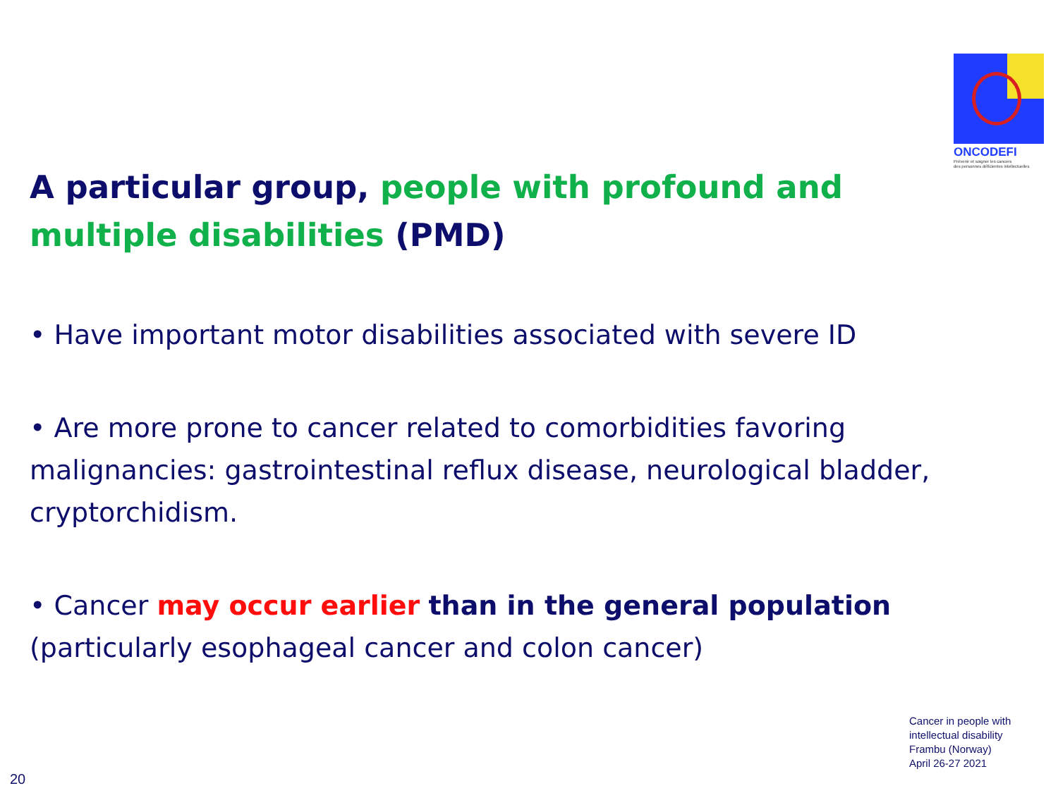ONCODEFI
Prévenir et soigner les cancers
des personnes déficientes intellectuelles
A particular group, people with profound and multiple disabilities (PMD)
• Have important motor disabilities associated with severe ID
• Are more prone to cancer related to comorbidities favoring malignancies: gastrointestinal reflux disease, neurological bladder, cryptorchidism.
• Cancer may occur earlier than in the general population (particularly esophageal cancer and colon cancer)
Cancer in people with
intellectual disability
Frambu (Norway)
April 26-27 2021
20